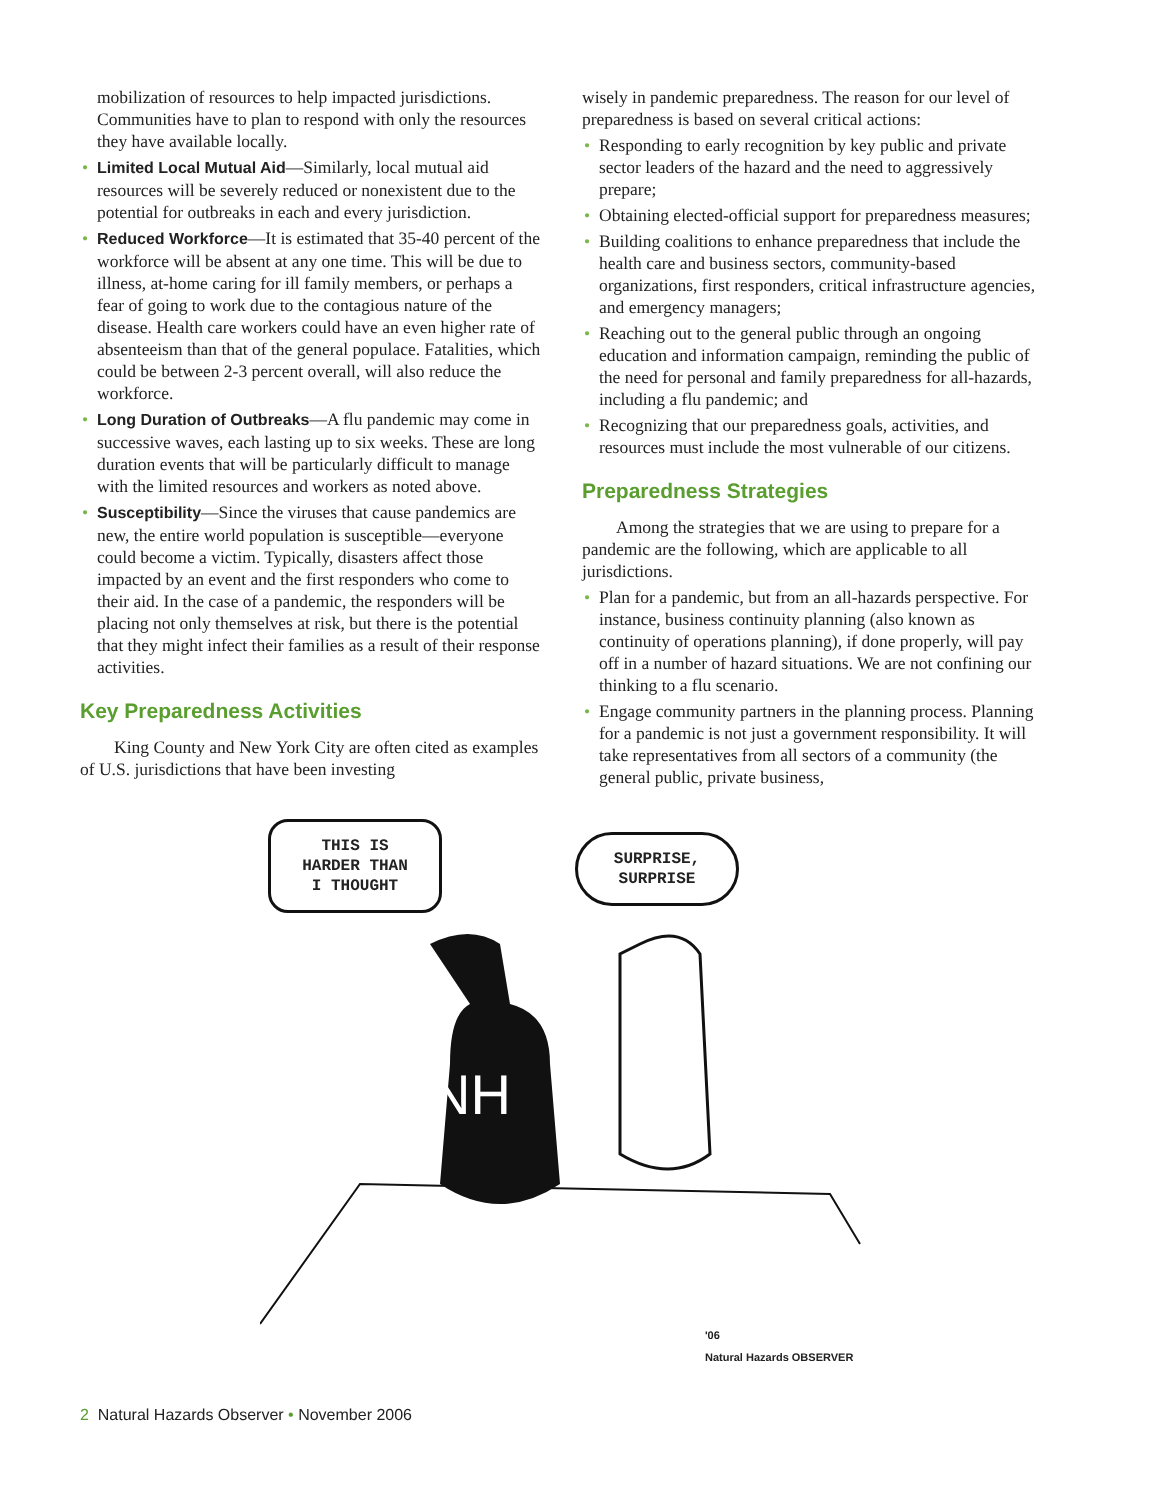mobilization of resources to help impacted jurisdictions. Communities have to plan to respond with only the resources they have available locally.
• Limited Local Mutual Aid—Similarly, local mutual aid resources will be severely reduced or nonexistent due to the potential for outbreaks in each and every jurisdiction.
• Reduced Workforce—It is estimated that 35-40 percent of the workforce will be absent at any one time. This will be due to illness, at-home caring for ill family members, or perhaps a fear of going to work due to the contagious nature of the disease. Health care workers could have an even higher rate of absenteeism than that of the general populace. Fatalities, which could be between 2-3 percent overall, will also reduce the workforce.
• Long Duration of Outbreaks—A flu pandemic may come in successive waves, each lasting up to six weeks. These are long duration events that will be particularly difficult to manage with the limited resources and workers as noted above.
• Susceptibility—Since the viruses that cause pandemics are new, the entire world population is susceptible—everyone could become a victim. Typically, disasters affect those impacted by an event and the first responders who come to their aid. In the case of a pandemic, the responders will be placing not only themselves at risk, but there is the potential that they might infect their families as a result of their response activities.
Key Preparedness Activities
King County and New York City are often cited as examples of U.S. jurisdictions that have been investing
wisely in pandemic preparedness. The reason for our level of preparedness is based on several critical actions:
• Responding to early recognition by key public and private sector leaders of the hazard and the need to aggressively prepare;
• Obtaining elected-official support for preparedness measures;
• Building coalitions to enhance preparedness that include the health care and business sectors, community-based organizations, first responders, critical infrastructure agencies, and emergency managers;
• Reaching out to the general public through an ongoing education and information campaign, reminding the public of the need for personal and family preparedness for all-hazards, including a flu pandemic; and
• Recognizing that our preparedness goals, activities, and resources must include the most vulnerable of our citizens.
Preparedness Strategies
Among the strategies that we are using to prepare for a pandemic are the following, which are applicable to all jurisdictions.
• Plan for a pandemic, but from an all-hazards perspective. For instance, business continuity planning (also known as continuity of operations planning), if done properly, will pay off in a number of hazard situations. We are not confining our thinking to a flu scenario.
• Engage community partners in the planning process. Planning for a pandemic is not just a government responsibility. It will take representatives from all sectors of a community (the general public, private business,
THIS IS
HARDER THAN
I THOUGHT
SURPRISE,
SURPRISE
NH
'06
Natural Hazards OBSERVER
2 Natural Hazards Observer • November 2006